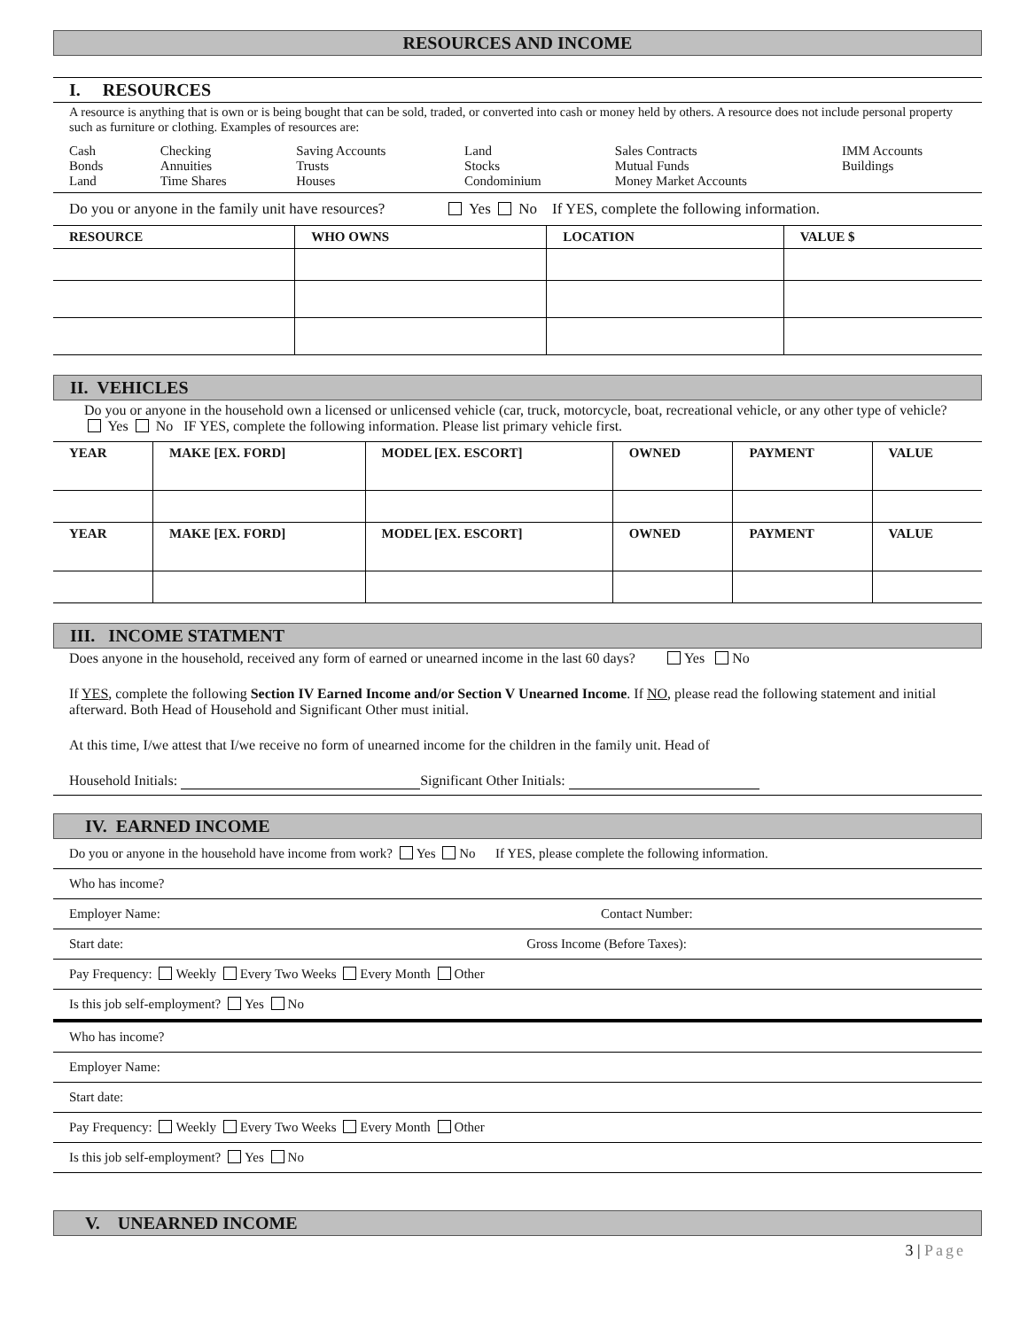RESOURCES AND INCOME
I. RESOURCES
A resource is anything that is own or is being bought that can be sold, traded, or converted into cash or money held by others. A resource does not include personal property such as furniture or clothing. Examples of resources are:
| Cash Bonds Land | Checking Annuities Time Shares | Saving Accounts Trusts Houses | Land Stocks Condominium | Sales Contracts Mutual Funds Money Market Accounts | IMM Accounts Buildings |
Do you or anyone in the family unit have resources? Yes No If YES, complete the following information.
| RESOURCE | WHO OWNS | LOCATION | VALUE $ |
| --- | --- | --- | --- |
II. VEHICLES
Do you or anyone in the household own a licensed or unlicensed vehicle (car, truck, motorcycle, boat, recreational vehicle, or any other type of vehicle? Yes No IF YES, complete the following information. Please list primary vehicle first.
| YEAR | MAKE [EX. FORD] | MODEL [EX. ESCORT] | OWNED | PAYMENT | VALUE |
| --- | --- | --- | --- | --- | --- |
| YEAR | MAKE [EX. FORD] | MODEL [EX. ESCORT] | OWNED | PAYMENT | VALUE |
III. INCOME STATMENT
Does anyone in the household, received any form of earned or unearned income in the last 60 days? Yes No
If YES, complete the following Section IV Earned Income and/or Section V Unearned Income. If NO, please read the following statement and initial afterward. Both Head of Household and Significant Other must initial.
At this time, I/we attest that I/we receive no form of unearned income for the children in the family unit. Head of
Household Initials: Significant Other Initials:
IV. EARNED INCOME
Do you or anyone in the household have income from work? Yes No If YES, please complete the following information.
Who has income?
Employer Name: Contact Number:
Start date: Gross Income (Before Taxes):
Pay Frequency: Weekly Every Two Weeks Every Month Other
Is this job self-employment? Yes No
Who has income?
Employer Name:
Start date:
Pay Frequency: Weekly Every Two Weeks Every Month Other
Is this job self-employment? Yes No
V. UNEARNED INCOME
3 | Page